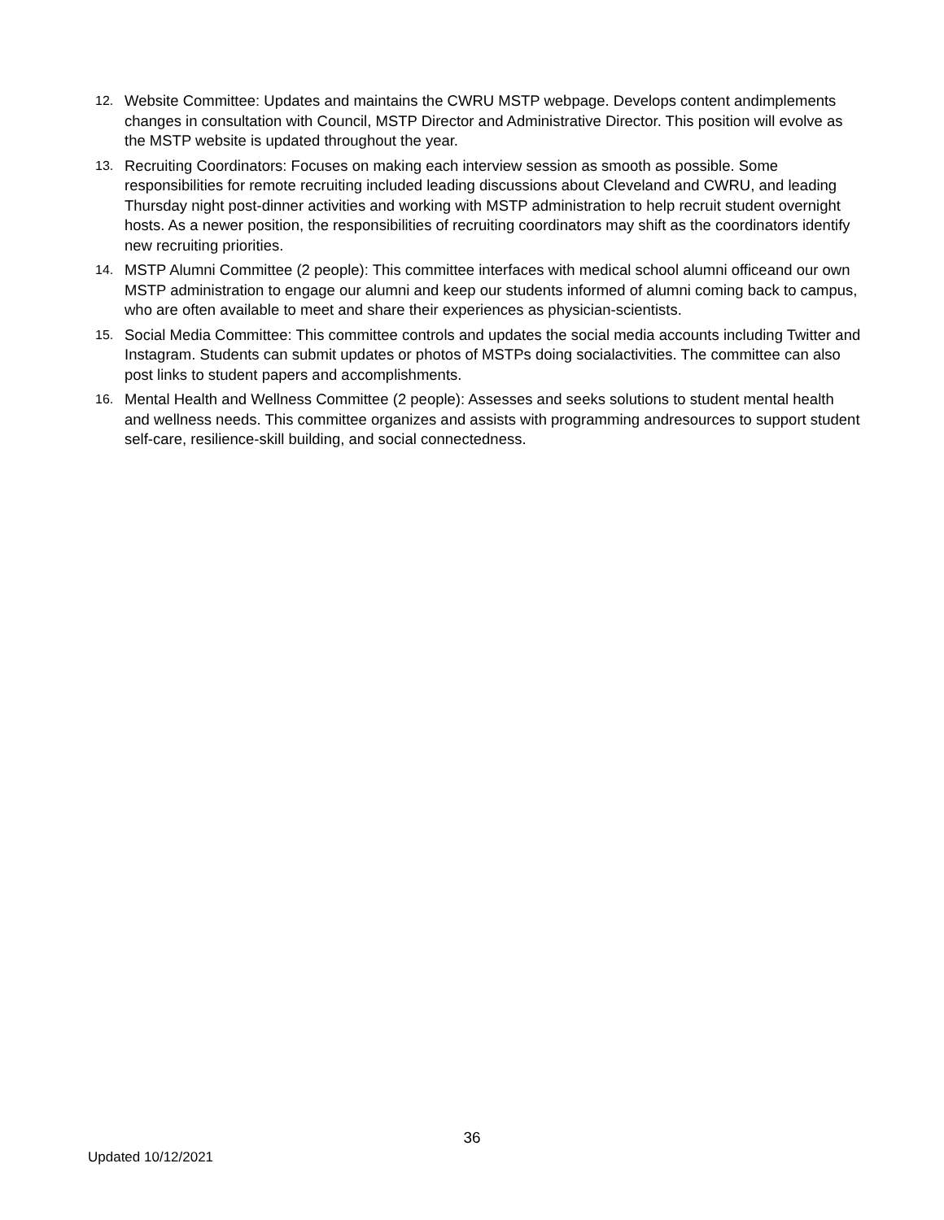12. Website Committee: Updates and maintains the CWRU MSTP webpage. Develops content andimplements changes in consultation with Council, MSTP Director and Administrative Director. This position will evolve as the MSTP website is updated throughout the year.
13. Recruiting Coordinators: Focuses on making each interview session as smooth as possible. Some responsibilities for remote recruiting included leading discussions about Cleveland and CWRU, and leading Thursday night post-dinner activities and working with MSTP administration to help recruit student overnight hosts. As a newer position, the responsibilities of recruiting coordinators may shift as the coordinators identify new recruiting priorities.
14. MSTP Alumni Committee (2 people): This committee interfaces with medical school alumni officeand our own MSTP administration to engage our alumni and keep our students informed of alumni coming back to campus, who are often available to meet and share their experiences as physician-scientists.
15. Social Media Committee: This committee controls and updates the social media accounts including Twitter and Instagram. Students can submit updates or photos of MSTPs doing socialactivities. The committee can also post links to student papers and accomplishments.
16. Mental Health and Wellness Committee (2 people): Assesses and seeks solutions to student mental health and wellness needs. This committee organizes and assists with programming andresources to support student self-care, resilience-skill building, and social connectedness.
36
Updated 10/12/2021